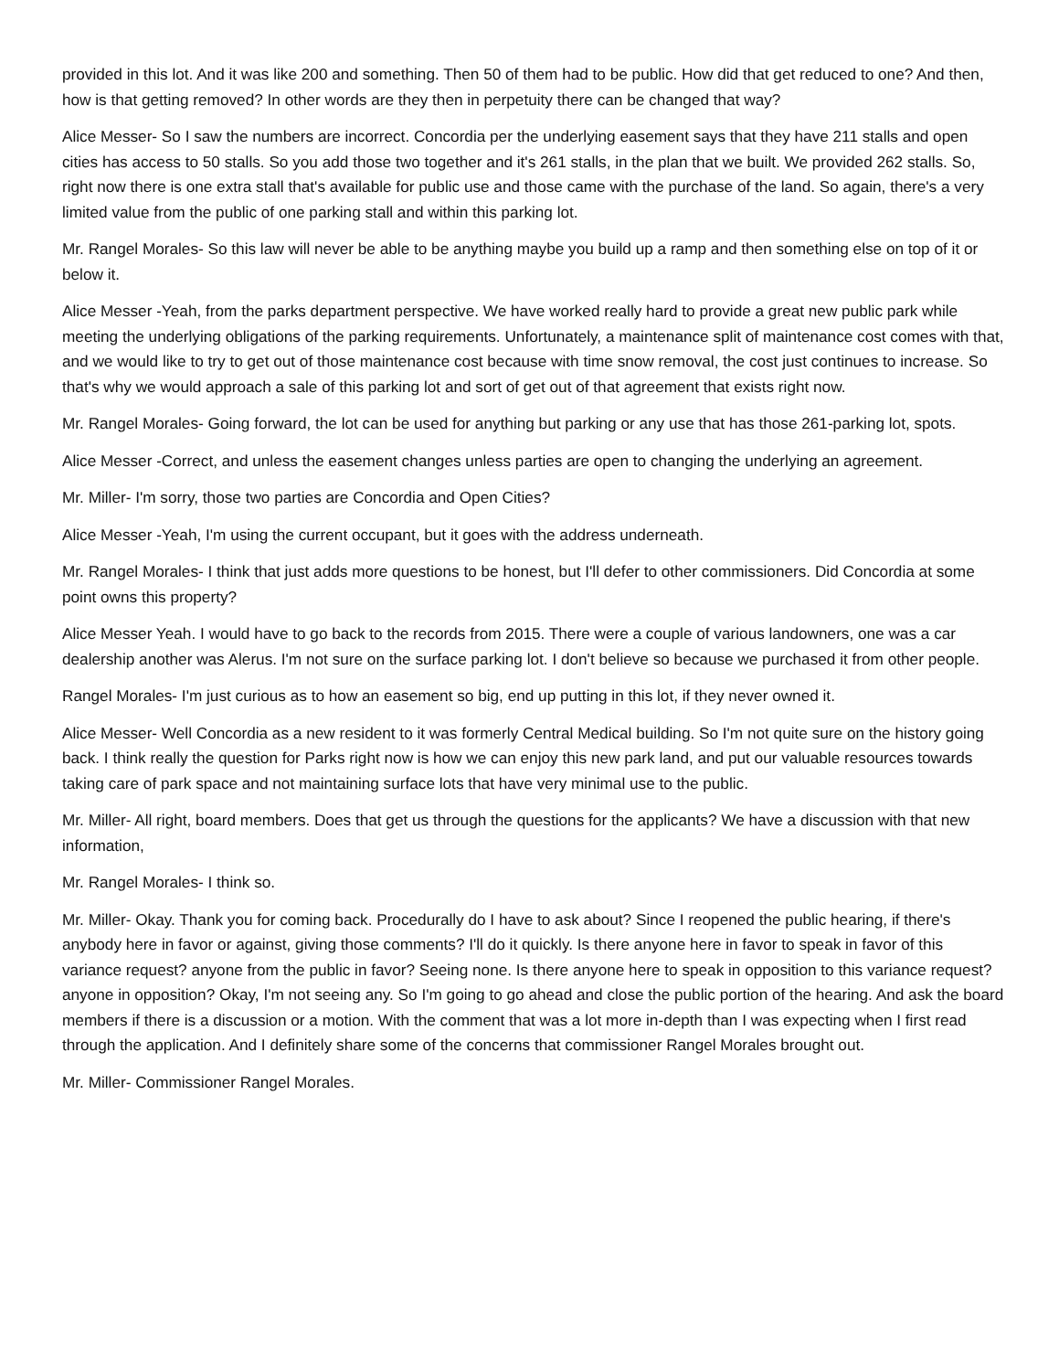provided in this lot. And it was like 200 and something. Then 50 of them had to be public. How did that get reduced to one? And then, how is that getting removed? In other words are they then in perpetuity there can be changed that way?
Alice Messer- So I saw the numbers are incorrect. Concordia per the underlying easement says that they have 211 stalls and open cities has access to 50 stalls. So you add those two together and it's 261 stalls, in the plan that we built. We provided 262 stalls. So, right now there is one extra stall that's available for public use and those came with the purchase of the land. So again, there's a very limited value from the public of one parking stall and within this parking lot.
Mr. Rangel Morales- So this law will never be able to be anything maybe you build up a ramp and then something else on top of it or below it.
Alice Messer -Yeah, from the parks department perspective. We have worked really hard to provide a great new public park while meeting the underlying obligations of the parking requirements. Unfortunately, a maintenance split of maintenance cost comes with that, and we would like to try to get out of those maintenance cost because with time snow removal, the cost just continues to increase. So that's why we would approach a sale of this parking lot and sort of get out of that agreement that exists right now.
Mr. Rangel Morales- Going forward, the lot can be used for anything but parking or any use that has those 261-parking lot, spots.
Alice Messer -Correct, and unless the easement changes unless parties are open to changing the underlying an agreement.
Mr. Miller- I'm sorry, those two parties are Concordia and Open Cities?
Alice Messer -Yeah, I'm using the current occupant, but it goes with the address underneath.
Mr. Rangel Morales- I think that just adds more questions to be honest, but I'll defer to other commissioners. Did Concordia at some point owns this property?
Alice Messer Yeah. I would have to go back to the records from 2015. There were a couple of various landowners, one was a car dealership another was Alerus. I'm not sure on the surface parking lot. I don't believe so because we purchased it from other people.
Rangel Morales- I'm just curious as to how an easement so big, end up putting in this lot, if they never owned it.
Alice Messer- Well Concordia as a new resident to it was formerly Central Medical building. So I'm not quite sure on the history going back. I think really the question for Parks right now is how we can enjoy this new park land, and put our valuable resources towards taking care of park space and not maintaining surface lots that have very minimal use to the public.
Mr. Miller- All right, board members. Does that get us through the questions for the applicants? We have a discussion with that new information,
Mr. Rangel Morales- I think so.
Mr. Miller- Okay. Thank you for coming back. Procedurally do I have to ask about? Since I reopened the public hearing, if there's anybody here in favor or against, giving those comments? I'll do it quickly. Is there anyone here in favor to speak in favor of this variance request? anyone from the public in favor? Seeing none. Is there anyone here to speak in opposition to this variance request? anyone in opposition? Okay, I'm not seeing any. So I'm going to go ahead and close the public portion of the hearing. And ask the board members if there is a discussion or a motion. With the comment that was a lot more in-depth than I was expecting when I first read through the application. And I definitely share some of the concerns that commissioner Rangel Morales brought out.
Mr. Miller- Commissioner Rangel Morales.